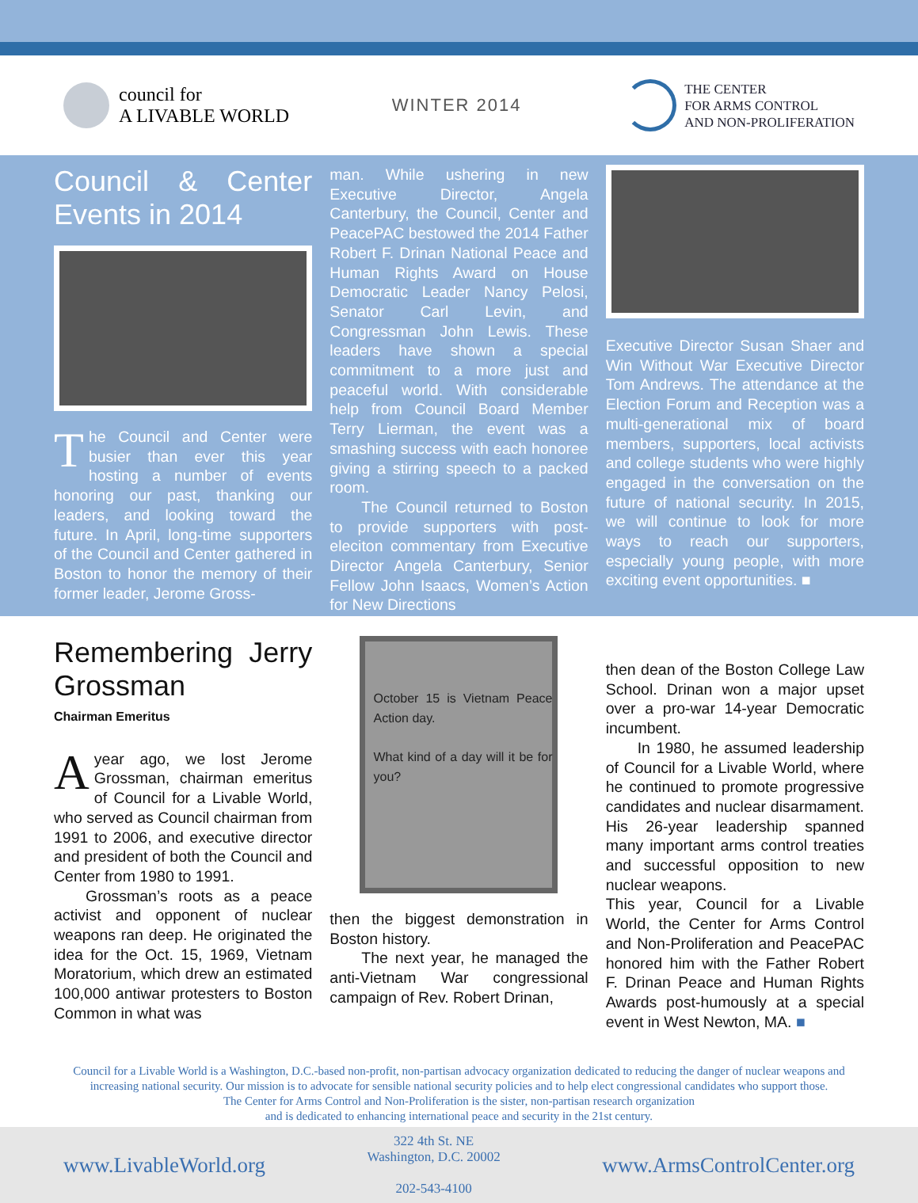council for
A LIVABLE WORLD
WINTER 2014
THE CENTER
FOR ARMS CONTROL
AND NON-PROLIFERATION
Council & Center Events in 2014
The Council and Center were busier than ever this year hosting a number of events honoring our past, thanking our leaders, and looking toward the future. In April, long-time supporters of the Council and Center gathered in Boston to honor the memory of their former leader, Jerome Gross-
man. While ushering in new Executive Director, Angela Canterbury, the Council, Center and PeacePAC bestowed the 2014 Father Robert F. Drinan National Peace and Human Rights Award on House Democratic Leader Nancy Pelosi, Senator Carl Levin, and Congressman John Lewis. These leaders have shown a special commitment to a more just and peaceful world. With considerable help from Council Board Member Terry Lierman, the event was a smashing success with each honoree giving a stirring speech to a packed room.
The Council returned to Boston to provide supporters with post-eleciton commentary from Executive Director Angela Canterbury, Senior Fellow John Isaacs, Women’s Action for New Directions
Executive Director Susan Shaer and Win Without War Executive Director Tom Andrews. The attendance at the Election Forum and Reception was a multi-generational mix of board members, supporters, local activists and college students who were highly engaged in the conversation on the future of national security. In 2015, we will continue to look for more ways to reach our supporters, especially young people, with more exciting event opportunities. ■
Remembering Jerry Grossman
Chairman Emeritus
Ayear ago, we lost Jerome Grossman, chairman emeritus of Council for a Livable World, who served as Council chairman from 1991 to 2006, and executive director and president of both the Council and Center from 1980 to 1991.
Grossman’s roots as a peace activist and opponent of nuclear weapons ran deep. He originated the idea for the Oct. 15, 1969, Vietnam Moratorium, which drew an estimated 100,000 antiwar protesters to Boston Common in what was
October 15 is Vietnam Peace Action day.
What kind of a day will it be for you?
then the biggest demonstration in Boston history.
The next year, he managed the anti-Vietnam War congressional campaign of Rev. Robert Drinan,
then dean of the Boston College Law School. Drinan won a major upset over a pro-war 14-year Democratic incumbent.
In 1980, he assumed leadership of Council for a Livable World, where he continued to promote progressive candidates and nuclear disarmament. His 26-year leadership spanned many important arms control treaties and successful opposition to new nuclear weapons.
This year, Council for a Livable World, the Center for Arms Control and Non-Proliferation and PeacePAC honored him with the Father Robert F. Drinan Peace and Human Rights Awards post-humously at a special event in West Newton, MA. ■
Council for a Livable World is a Washington, D.C.-based non-profit, non-partisan advocacy organization dedicated to reducing the danger of nuclear weapons and increasing national security. Our mission is to advocate for sensible national security policies and to help elect congressional candidates who support those.
The Center for Arms Control and Non-Proliferation is the sister, non-partisan research organization
and is dedicated to enhancing international peace and security in the 21st century.
www.LivableWorld.org
322 4th St. NE
Washington, D.C. 20002
202-543-4100
www.ArmsControlCenter.org